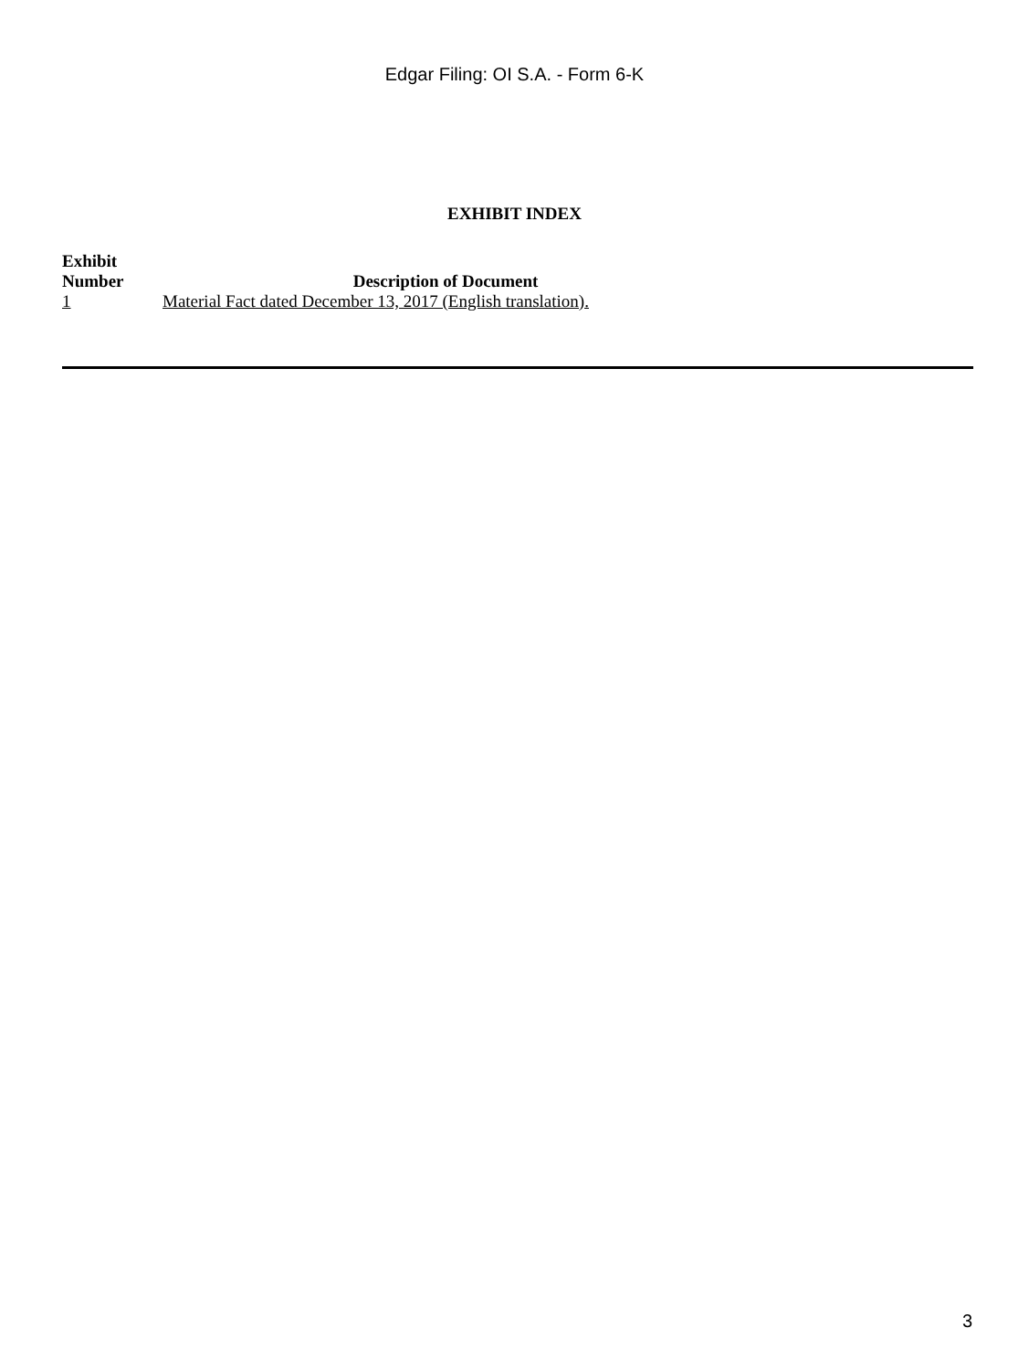Edgar Filing: OI S.A. - Form 6-K
EXHIBIT INDEX
| Exhibit Number | Description of Document |
| --- | --- |
| 1 | Material Fact dated December 13, 2017 (English translation). |
3